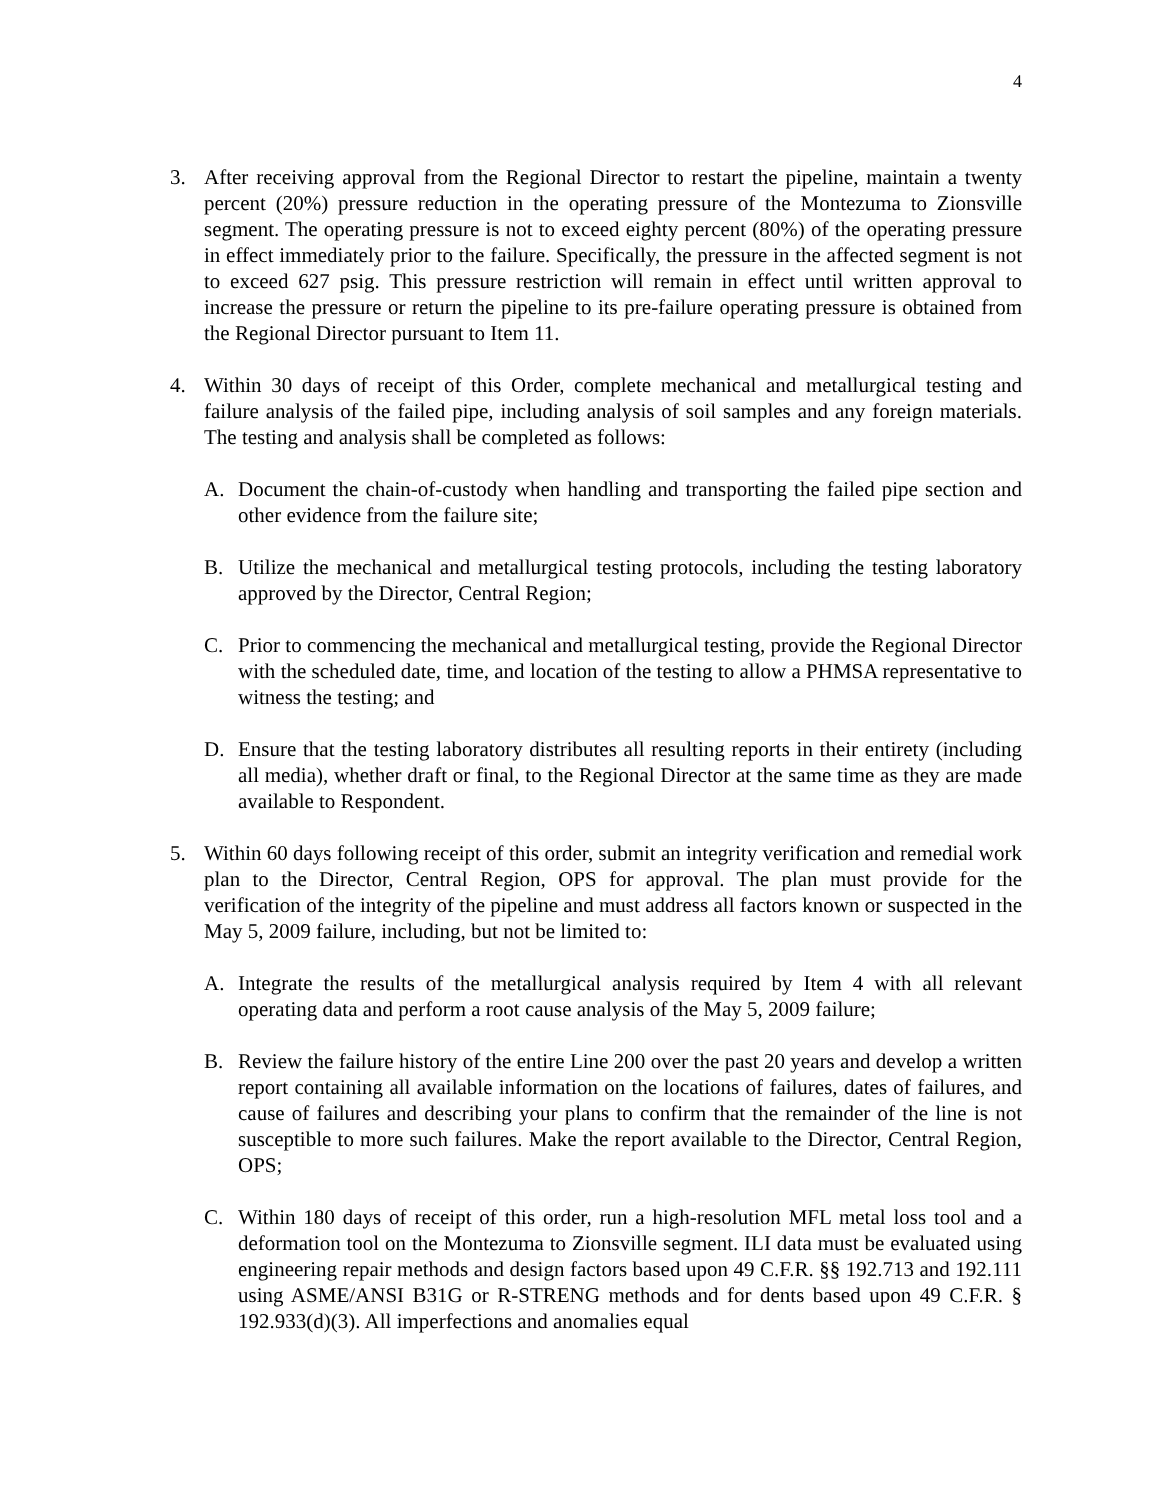4
3. After receiving approval from the Regional Director to restart the pipeline, maintain a twenty percent (20%) pressure reduction in the operating pressure of the Montezuma to Zionsville segment. The operating pressure is not to exceed eighty percent (80%) of the operating pressure in effect immediately prior to the failure. Specifically, the pressure in the affected segment is not to exceed 627 psig. This pressure restriction will remain in effect until written approval to increase the pressure or return the pipeline to its pre-failure operating pressure is obtained from the Regional Director pursuant to Item 11.
4. Within 30 days of receipt of this Order, complete mechanical and metallurgical testing and failure analysis of the failed pipe, including analysis of soil samples and any foreign materials. The testing and analysis shall be completed as follows:
A. Document the chain-of-custody when handling and transporting the failed pipe section and other evidence from the failure site;
B. Utilize the mechanical and metallurgical testing protocols, including the testing laboratory approved by the Director, Central Region;
C. Prior to commencing the mechanical and metallurgical testing, provide the Regional Director with the scheduled date, time, and location of the testing to allow a PHMSA representative to witness the testing; and
D. Ensure that the testing laboratory distributes all resulting reports in their entirety (including all media), whether draft or final, to the Regional Director at the same time as they are made available to Respondent.
5. Within 60 days following receipt of this order, submit an integrity verification and remedial work plan to the Director, Central Region, OPS for approval. The plan must provide for the verification of the integrity of the pipeline and must address all factors known or suspected in the May 5, 2009 failure, including, but not be limited to:
A. Integrate the results of the metallurgical analysis required by Item 4 with all relevant operating data and perform a root cause analysis of the May 5, 2009 failure;
B. Review the failure history of the entire Line 200 over the past 20 years and develop a written report containing all available information on the locations of failures, dates of failures, and cause of failures and describing your plans to confirm that the remainder of the line is not susceptible to more such failures. Make the report available to the Director, Central Region, OPS;
C. Within 180 days of receipt of this order, run a high-resolution MFL metal loss tool and a deformation tool on the Montezuma to Zionsville segment. ILI data must be evaluated using engineering repair methods and design factors based upon 49 C.F.R. §§ 192.713 and 192.111 using ASME/ANSI B31G or R-STRENG methods and for dents based upon 49 C.F.R. § 192.933(d)(3). All imperfections and anomalies equal